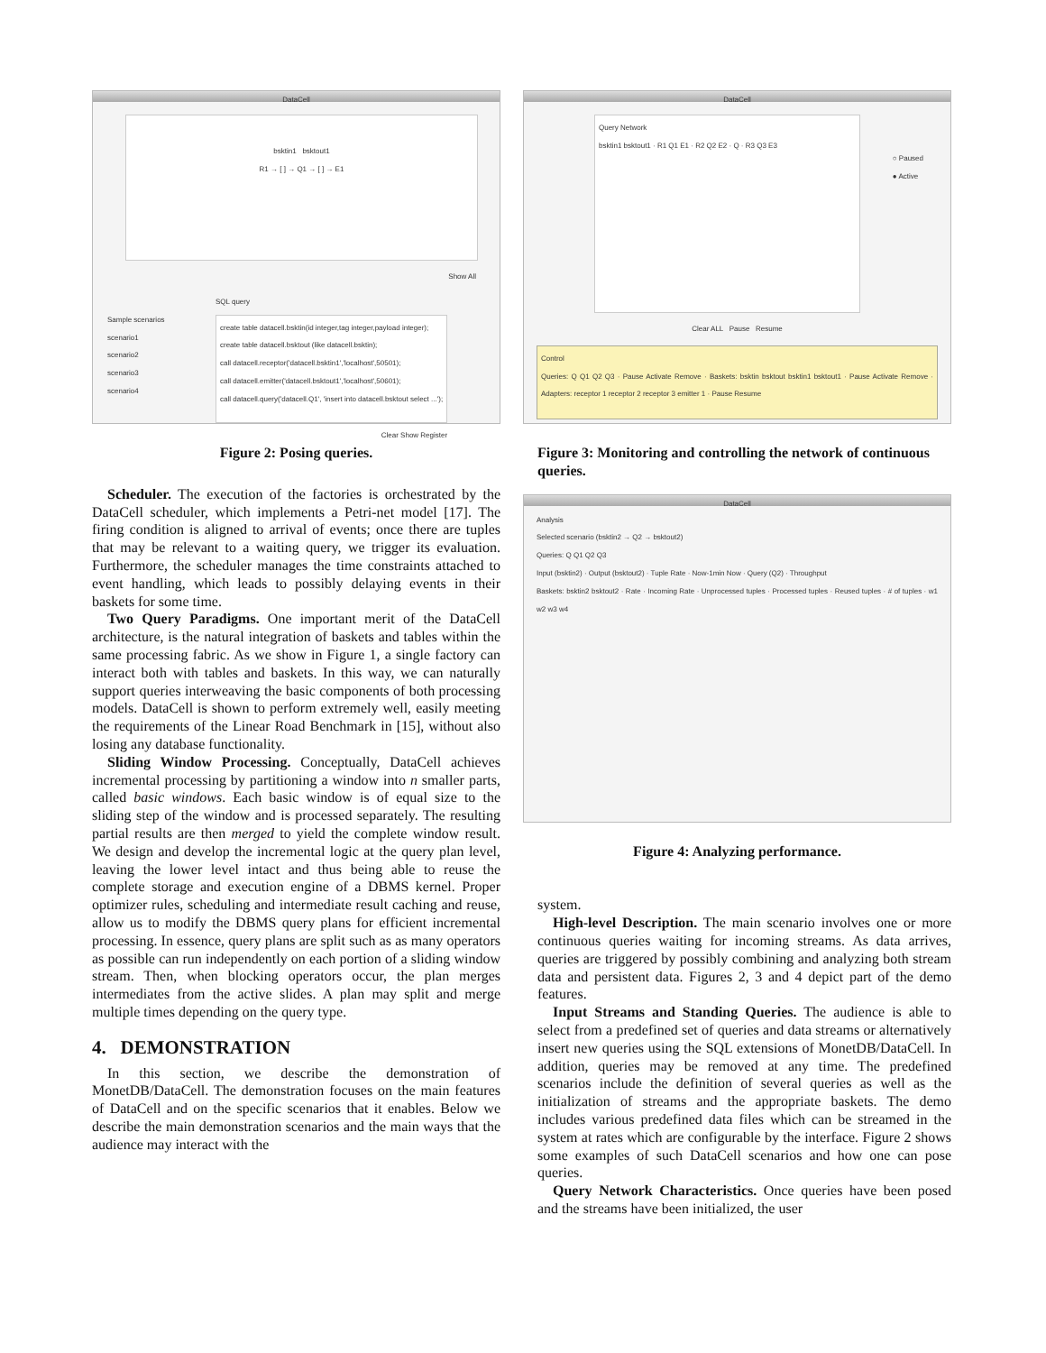DataCell
bsktin1 bsktout1
R1 → [ ] → Q1 → [ ] → E1
Show All
Sample scenarios
scenario1
scenario2
scenario3
scenario4
SQL query
create table datacell.bsktin(id integer,tag integer,payload integer);
create table datacell.bsktout (like datacell.bsktin);
call datacell.receptor('datacell.bsktin1','localhost',50501);
call datacell.emitter('datacell.bsktout1','localhost',50601);
call datacell.query('datacell.Q1', 'insert into datacell.bsktout select ...');
Clear Show Register
Figure 2: Posing queries.
Scheduler. The execution of the factories is orchestrated by the DataCell scheduler, which implements a Petri-net model [17]. The firing condition is aligned to arrival of events; once there are tuples that may be relevant to a waiting query, we trigger its evaluation. Furthermore, the scheduler manages the time constraints attached to event handling, which leads to possibly delaying events in their baskets for some time.
Two Query Paradigms. One important merit of the DataCell architecture, is the natural integration of baskets and tables within the same processing fabric. As we show in Figure 1, a single factory can interact both with tables and baskets. In this way, we can naturally support queries interweaving the basic components of both processing models. DataCell is shown to perform extremely well, easily meeting the requirements of the Linear Road Benchmark in [15], without also losing any database functionality.
Sliding Window Processing. Conceptually, DataCell achieves incremental processing by partitioning a window into n smaller parts, called basic windows. Each basic window is of equal size to the sliding step of the window and is processed separately. The resulting partial results are then merged to yield the complete window result. We design and develop the incremental logic at the query plan level, leaving the lower level intact and thus being able to reuse the complete storage and execution engine of a DBMS kernel. Proper optimizer rules, scheduling and intermediate result caching and reuse, allow us to modify the DBMS query plans for efficient incremental processing. In essence, query plans are split such as as many operators as possible can run independently on each portion of a sliding window stream. Then, when blocking operators occur, the plan merges intermediates from the active slides. A plan may split and merge multiple times depending on the query type.
4. DEMONSTRATION
In this section, we describe the demonstration of MonetDB/DataCell. The demonstration focuses on the main features of DataCell and on the specific scenarios that it enables. Below we describe the main demonstration scenarios and the main ways that the audience may interact with the
DataCell
Query Network
bsktin1 bsktout1 · R1 Q1 E1 · R2 Q2 E2 · Q · R3 Q3 E3
○ Paused
● Active
Clear ALL Pause Resume
Control
Queries: Q Q1 Q2 Q3 · Pause Activate Remove · Baskets: bsktin bsktout bsktin1 bsktout1 · Pause Activate Remove · Adapters: receptor 1 receptor 2 receptor 3 emitter 1 · Pause Resume
Figure 3: Monitoring and controlling the network of continuous queries.
DataCell
Analysis
Selected scenario (bsktin2 → Q2 → bsktout2)
Queries: Q Q1 Q2 Q3
Input (bsktin2) · Output (bsktout2) · Tuple Rate · Now-1min Now · Query (Q2) · Throughput
Baskets: bsktin2 bsktout2 · Rate · Incoming Rate · Unprocessed tuples · Processed tuples · Reused tuples · # of tuples · w1 w2 w3 w4
Figure 4: Analyzing performance.
system.
High-level Description. The main scenario involves one or more continuous queries waiting for incoming streams. As data arrives, queries are triggered by possibly combining and analyzing both stream data and persistent data. Figures 2, 3 and 4 depict part of the demo features.
Input Streams and Standing Queries. The audience is able to select from a predefined set of queries and data streams or alternatively insert new queries using the SQL extensions of MonetDB/DataCell. In addition, queries may be removed at any time. The predefined scenarios include the definition of several queries as well as the initialization of streams and the appropriate baskets. The demo includes various predefined data files which can be streamed in the system at rates which are configurable by the interface. Figure 2 shows some examples of such DataCell scenarios and how one can pose queries.
Query Network Characteristics. Once queries have been posed and the streams have been initialized, the user